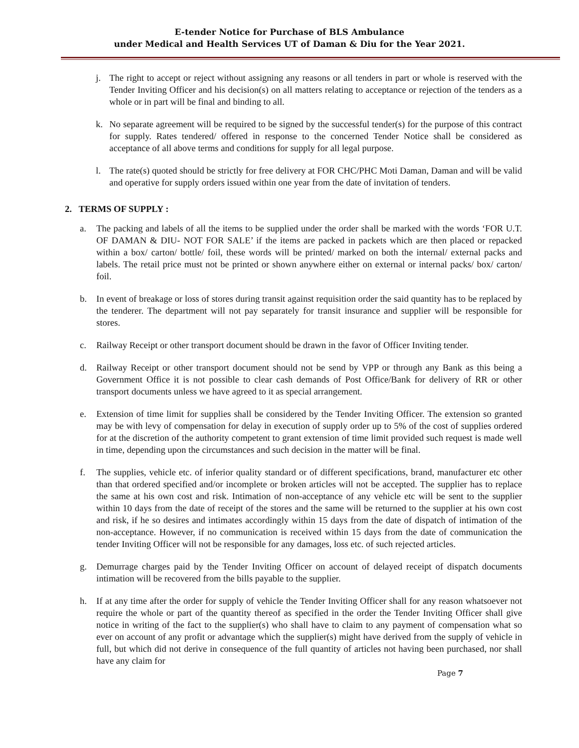E-tender Notice for Purchase of BLS Ambulance
under Medical and Health Services UT of Daman & Diu for the Year 2021.
j. The right to accept or reject without assigning any reasons or all tenders in part or whole is reserved with the Tender Inviting Officer and his decision(s) on all matters relating to acceptance or rejection of the tenders as a whole or in part will be final and binding to all.
k. No separate agreement will be required to be signed by the successful tender(s) for the purpose of this contract for supply. Rates tendered/ offered in response to the concerned Tender Notice shall be considered as acceptance of all above terms and conditions for supply for all legal purpose.
l. The rate(s) quoted should be strictly for free delivery at FOR CHC/PHC Moti Daman, Daman and will be valid and operative for supply orders issued within one year from the date of invitation of tenders.
2. TERMS OF SUPPLY :
a. The packing and labels of all the items to be supplied under the order shall be marked with the words ‘FOR U.T. OF DAMAN & DIU- NOT FOR SALE’ if the items are packed in packets which are then placed or repacked within a box/ carton/ bottle/ foil, these words will be printed/ marked on both the internal/ external packs and labels. The retail price must not be printed or shown anywhere either on external or internal packs/ box/ carton/ foil.
b. In event of breakage or loss of stores during transit against requisition order the said quantity has to be replaced by the tenderer. The department will not pay separately for transit insurance and supplier will be responsible for stores.
c. Railway Receipt or other transport document should be drawn in the favor of Officer Inviting tender.
d. Railway Receipt or other transport document should not be send by VPP or through any Bank as this being a Government Office it is not possible to clear cash demands of Post Office/Bank for delivery of RR or other transport documents unless we have agreed to it as special arrangement.
e. Extension of time limit for supplies shall be considered by the Tender Inviting Officer. The extension so granted may be with levy of compensation for delay in execution of supply order up to 5% of the cost of supplies ordered for at the discretion of the authority competent to grant extension of time limit provided such request is made well in time, depending upon the circumstances and such decision in the matter will be final.
f. The supplies, vehicle etc. of inferior quality standard or of different specifications, brand, manufacturer etc other than that ordered specified and/or incomplete or broken articles will not be accepted. The supplier has to replace the same at his own cost and risk. Intimation of non-acceptance of any vehicle etc will be sent to the supplier within 10 days from the date of receipt of the stores and the same will be returned to the supplier at his own cost and risk, if he so desires and intimates accordingly within 15 days from the date of dispatch of intimation of the non-acceptance. However, if no communication is received within 15 days from the date of communication the tender Inviting Officer will not be responsible for any damages, loss etc. of such rejected articles.
g. Demurrage charges paid by the Tender Inviting Officer on account of delayed receipt of dispatch documents intimation will be recovered from the bills payable to the supplier.
h. If at any time after the order for supply of vehicle the Tender Inviting Officer shall for any reason whatsoever not require the whole or part of the quantity thereof as specified in the order the Tender Inviting Officer shall give notice in writing of the fact to the supplier(s) who shall have to claim to any payment of compensation what so ever on account of any profit or advantage which the supplier(s) might have derived from the supply of vehicle in full, but which did not derive in consequence of the full quantity of articles not having been purchased, nor shall have any claim for
Page 7